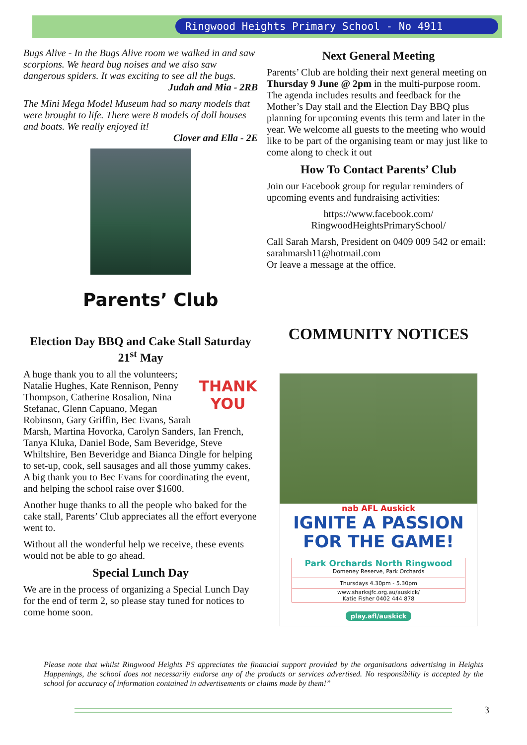Ringwood Heights Primary School - No 4911
Bugs Alive - In the Bugs Alive room we walked in and saw scorpions. We heard bug noises and we also saw dangerous spiders. It was exciting to see all the bugs.
Judah and Mia - 2RB
The Mini Mega Model Museum had so many models that were brought to life. There were 8 models of doll houses and boats. We really enjoyed it!
Clover and Ella - 2E
Parents’ Club
Election Day BBQ and Cake Stall Saturday 21<sup>st</sup> May
THANK YOU
A huge thank you to all the volunteers; Natalie Hughes, Kate Rennison, Penny Thompson, Catherine Rosalion, Nina Stefanac, Glenn Capuano, Megan Robinson, Gary Griffin, Bec Evans, Sarah Marsh, Martina Hovorka, Carolyn Sanders, Ian French, Tanya Kluka, Daniel Bode, Sam Beveridge, Steve Whiltshire, Ben Beveridge and Bianca Dingle for helping to set-up, cook, sell sausages and all those yummy cakes. A big thank you to Bec Evans for coordinating the event, and helping the school raise over $1600.
Another huge thanks to all the people who baked for the cake stall, Parents’ Club appreciates all the effort everyone went to.
Without all the wonderful help we receive, these events would not be able to go ahead.
Special Lunch Day
We are in the process of organizing a Special Lunch Day for the end of term 2, so please stay tuned for notices to come home soon.
Next General Meeting
Parents’ Club are holding their next general meeting on Thursday 9 June @ 2pm in the multi-purpose room. The agenda includes results and feedback for the Mother’s Day stall and the Election Day BBQ plus planning for upcoming events this term and later in the year. We welcome all guests to the meeting who would like to be part of the organising team or may just like to come along to check it out
How To Contact Parents’ Club
Join our Facebook group for regular reminders of upcoming events and fundraising activities:
https://www.facebook.com/
RingwoodHeightsPrimarySchool/
Call Sarah Marsh, President on 0409 009 542 or email: sarahmarsh11@hotmail.com
Or leave a message at the office.
COMMUNITY NOTICES
nab AFL Auskick
IGNITE A PASSION
FOR THE GAME!
Park Orchards North Ringwood
Domeney Reserve, Park Orchards
Thursdays 4.30pm - 5.30pm
www.sharksjfc.org.au/auskick/
Katie Fisher 0402 444 878
play.afl/auskick
Please note that whilst Ringwood Heights PS appreciates the financial support provided by the organisations advertising in Heights Happenings, the school does not necessarily endorse any of the products or services advertised. No responsibility is accepted by the school for accuracy of information contained in advertisements or claims made by them!”
3